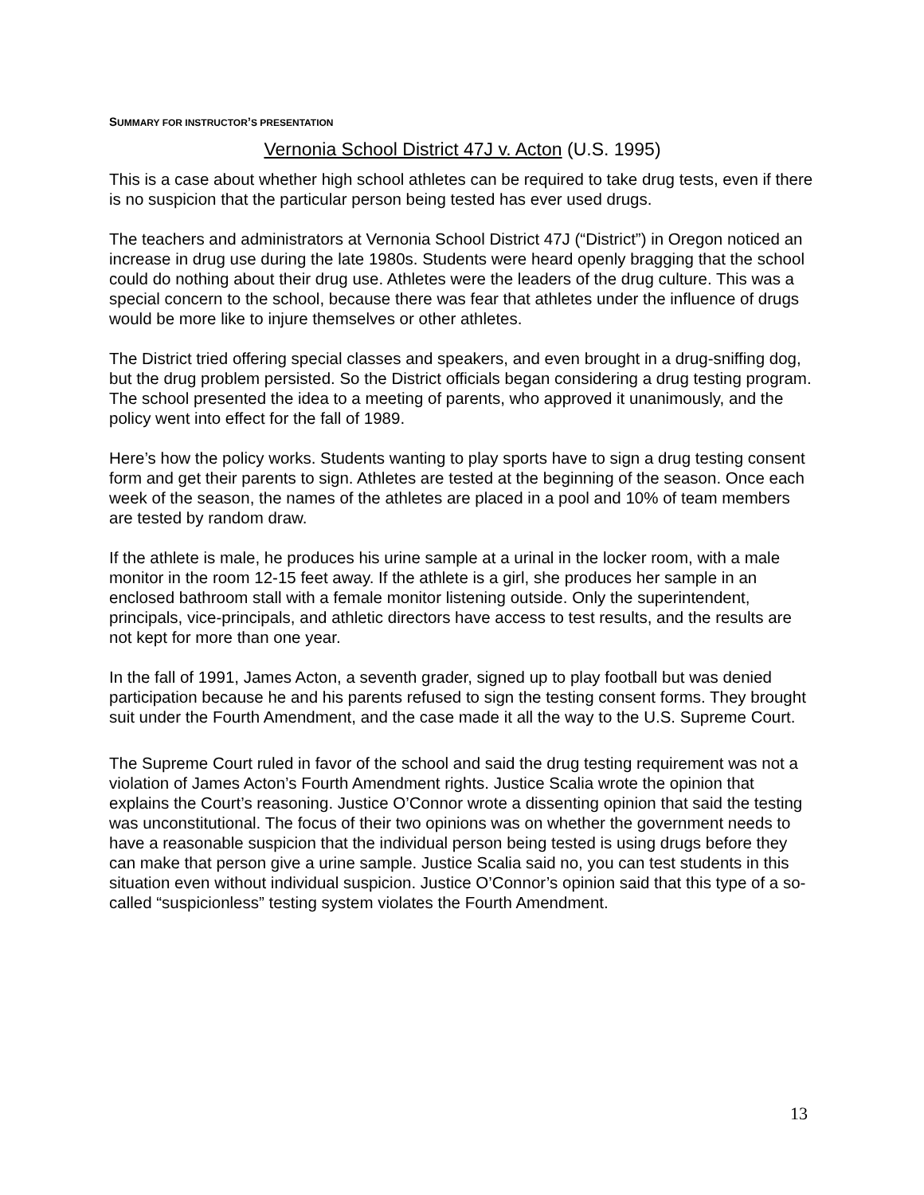SUMMARY FOR INSTRUCTOR’S PRESENTATION
Vernonia School District 47J v. Acton (U.S. 1995)
This is a case about whether high school athletes can be required to take drug tests, even if there is no suspicion that the particular person being tested has ever used drugs.
The teachers and administrators at Vernonia School District 47J (“District”) in Oregon noticed an increase in drug use during the late 1980s. Students were heard openly bragging that the school could do nothing about their drug use. Athletes were the leaders of the drug culture. This was a special concern to the school, because there was fear that athletes under the influence of drugs would be more like to injure themselves or other athletes.
The District tried offering special classes and speakers, and even brought in a drug-sniffing dog, but the drug problem persisted. So the District officials began considering a drug testing program. The school presented the idea to a meeting of parents, who approved it unanimously, and the policy went into effect for the fall of 1989.
Here’s how the policy works. Students wanting to play sports have to sign a drug testing consent form and get their parents to sign. Athletes are tested at the beginning of the season. Once each week of the season, the names of the athletes are placed in a pool and 10% of team members are tested by random draw.
If the athlete is male, he produces his urine sample at a urinal in the locker room, with a male monitor in the room 12-15 feet away. If the athlete is a girl, she produces her sample in an enclosed bathroom stall with a female monitor listening outside. Only the superintendent, principals, vice-principals, and athletic directors have access to test results, and the results are not kept for more than one year.
In the fall of 1991, James Acton, a seventh grader, signed up to play football but was denied participation because he and his parents refused to sign the testing consent forms. They brought suit under the Fourth Amendment, and the case made it all the way to the U.S. Supreme Court.
The Supreme Court ruled in favor of the school and said the drug testing requirement was not a violation of James Acton’s Fourth Amendment rights. Justice Scalia wrote the opinion that explains the Court’s reasoning. Justice O’Connor wrote a dissenting opinion that said the testing was unconstitutional. The focus of their two opinions was on whether the government needs to have a reasonable suspicion that the individual person being tested is using drugs before they can make that person give a urine sample. Justice Scalia said no, you can test students in this situation even without individual suspicion. Justice O’Connor’s opinion said that this type of a so-called “suspicionless” testing system violates the Fourth Amendment.
13